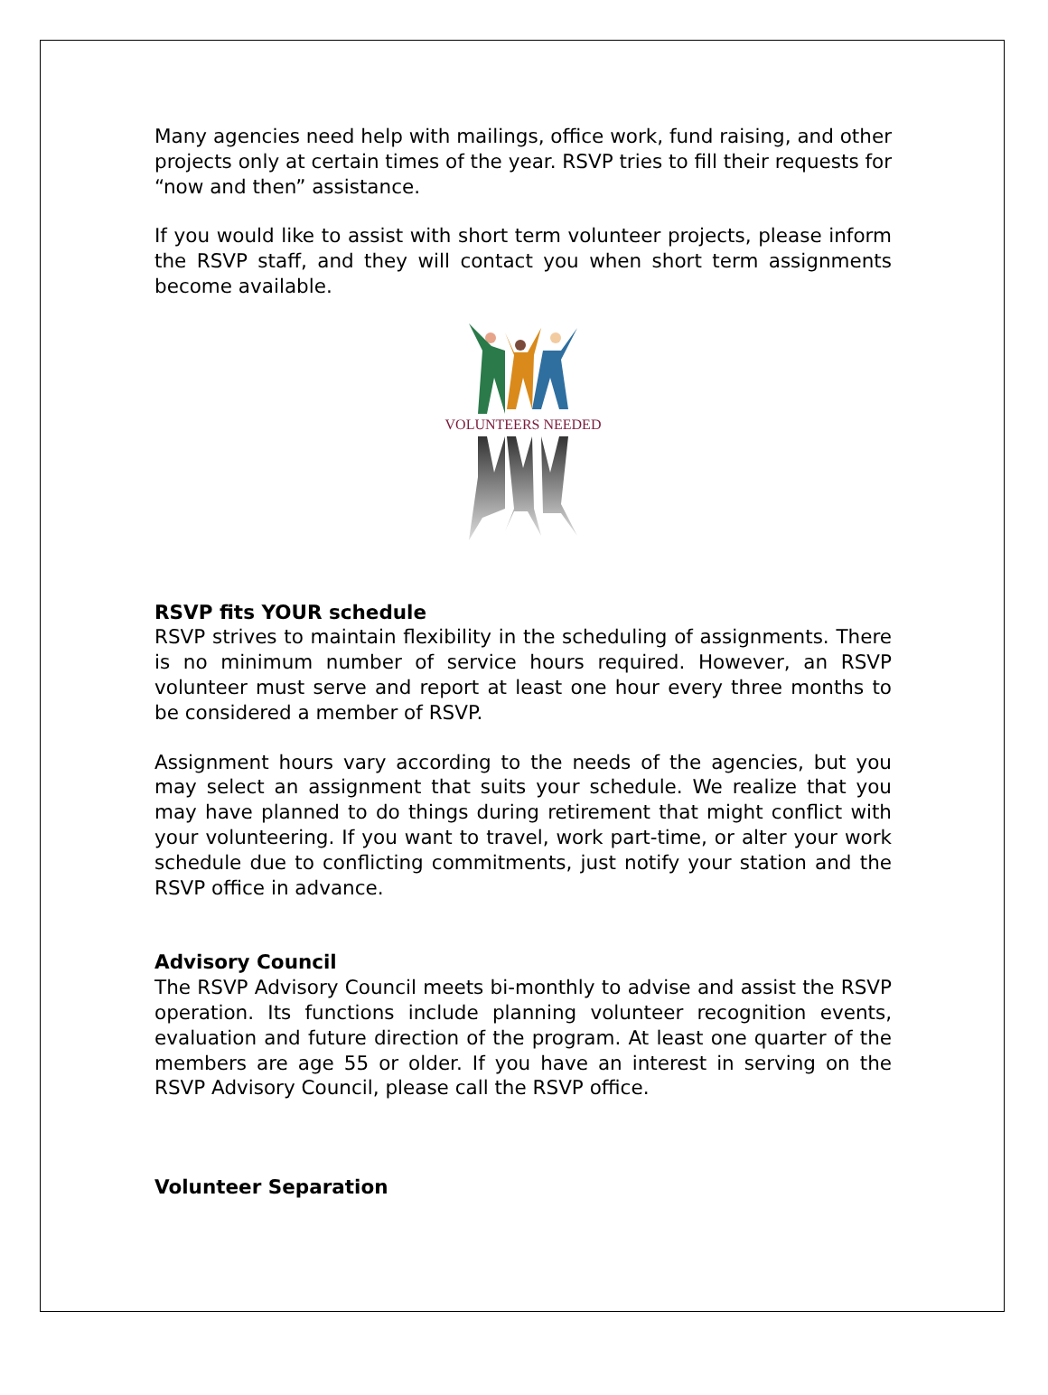Many agencies need help with mailings, office work, fund raising, and other projects only at certain times of the year. RSVP tries to fill their requests for “now and then” assistance.
If you would like to assist with short term volunteer projects, please inform the RSVP staff, and they will contact you when short term assignments become available.
VOLUNTEERS NEEDED
RSVP fits YOUR schedule
RSVP strives to maintain flexibility in the scheduling of assignments. There is no minimum number of service hours required. However, an RSVP volunteer must serve and report at least one hour every three months to be considered a member of RSVP.
Assignment hours vary according to the needs of the agencies, but you may select an assignment that suits your schedule. We realize that you may have planned to do things during retirement that might conflict with your volunteering. If you want to travel, work part-time, or alter your work schedule due to conflicting commitments, just notify your station and the RSVP office in advance.
Advisory Council
The RSVP Advisory Council meets bi-monthly to advise and assist the RSVP operation. Its functions include planning volunteer recognition events, evaluation and future direction of the program. At least one quarter of the members are age 55 or older. If you have an interest in serving on the RSVP Advisory Council, please call the RSVP office.
Volunteer Separation